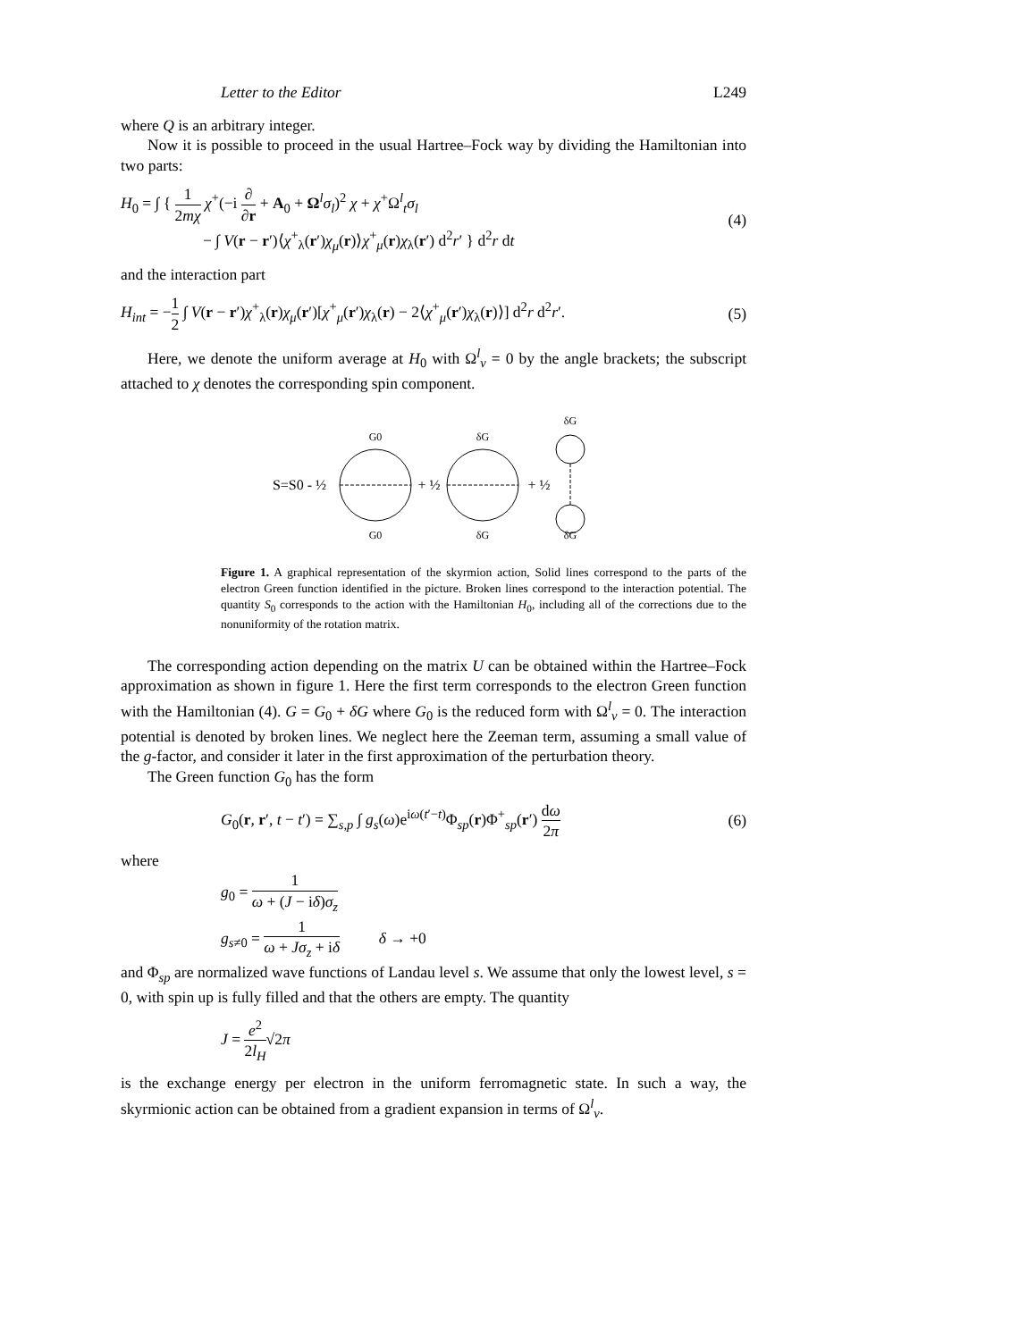Letter to the Editor L249
where Q is an arbitrary integer.
Now it is possible to proceed in the usual Hartree–Fock way by dividing the Hamiltonian into two parts:
H<sub>0</sub> = ∫ { 1 2mχ χ<sup>+</sup>(−i ∂ ∂r + A<sub>0</sub> + Ω<sup>l</sup>σ<sub>l</sub>)<sup>2</sup> χ + χ<sup>+</sup>Ω<sup>l</sup><sub>t</sub>σ<sub>l</sub>
− ∫ V(r − r′)⟨χ<sup>+</sup><sub>λ</sub>(r′)χ<sub>μ</sub>(r)⟩χ<sup>+</sup><sub>μ</sub>(r)χ<sub>λ</sub>(r′) d<sup>2</sup>r′ } d<sup>2</sup>r dt
(4)
and the interaction part
H<sub>int</sub> = −1 2 ∫ V(r − r′)χ<sup>+</sup><sub>λ</sub>(r)χ<sub>μ</sub>(r′)[χ<sup>+</sup><sub>μ</sub>(r′)χ<sub>λ</sub>(r) − 2⟨χ<sup>+</sup><sub>μ</sub>(r′)χ<sub>λ</sub>(r)⟩] d<sup>2</sup>r d<sup>2</sup>r′.
(5)
Here, we denote the uniform average at H<sub>0</sub> with Ω<sup>l</sup><sub>ν</sub> = 0 by the angle brackets; the subscript attached to χ denotes the corresponding spin component.
G0
δG
δG
G0
δG
δG
S=S0 - ½
+ ½
+ ½
Figure 1. A graphical representation of the skyrmion action, Solid lines correspond to the parts of the electron Green function identified in the picture. Broken lines correspond to the interaction potential. The quantity S<sub>0</sub> corresponds to the action with the Hamiltonian H<sub>0</sub>, including all of the corrections due to the nonuniformity of the rotation matrix.
The corresponding action depending on the matrix U can be obtained within the Hartree–Fock approximation as shown in figure 1. Here the first term corresponds to the electron Green function with the Hamiltonian (4). G = G<sub>0</sub> + δG where G<sub>0</sub> is the reduced form with Ω<sup>l</sup><sub>ν</sub> = 0. The interaction potential is denoted by broken lines. We neglect here the Zeeman term, assuming a small value of the g-factor, and consider it later in the first approximation of the perturbation theory.
The Green function G<sub>0</sub> has the form
G<sub>0</sub>(r, r′, t − t′) = ∑<sub>s,p</sub> ∫ g<sub>s</sub>(ω)e<sup>iω(t′−t)</sup>Φ<sub>sp</sub>(r)Φ<sup>+</sup><sub>sp</sub>(r′) dω 2π
(6)
where
g<sub>0</sub> = 1 ω + (J − iδ)σ<sub>z</sub>
g<sub>s≠0</sub> = 1 ω + Jσ<sub>z</sub> + iδ δ → +0
and Φ<sub>sp</sub> are normalized wave functions of Landau level s. We assume that only the lowest level, s = 0, with spin up is fully filled and that the others are empty. The quantity
J = e<sup>2</sup> 2l<sub>H</sub>√2π
is the exchange energy per electron in the uniform ferromagnetic state. In such a way, the skyrmionic action can be obtained from a gradient expansion in terms of Ω<sup>l</sup><sub>ν</sub>.